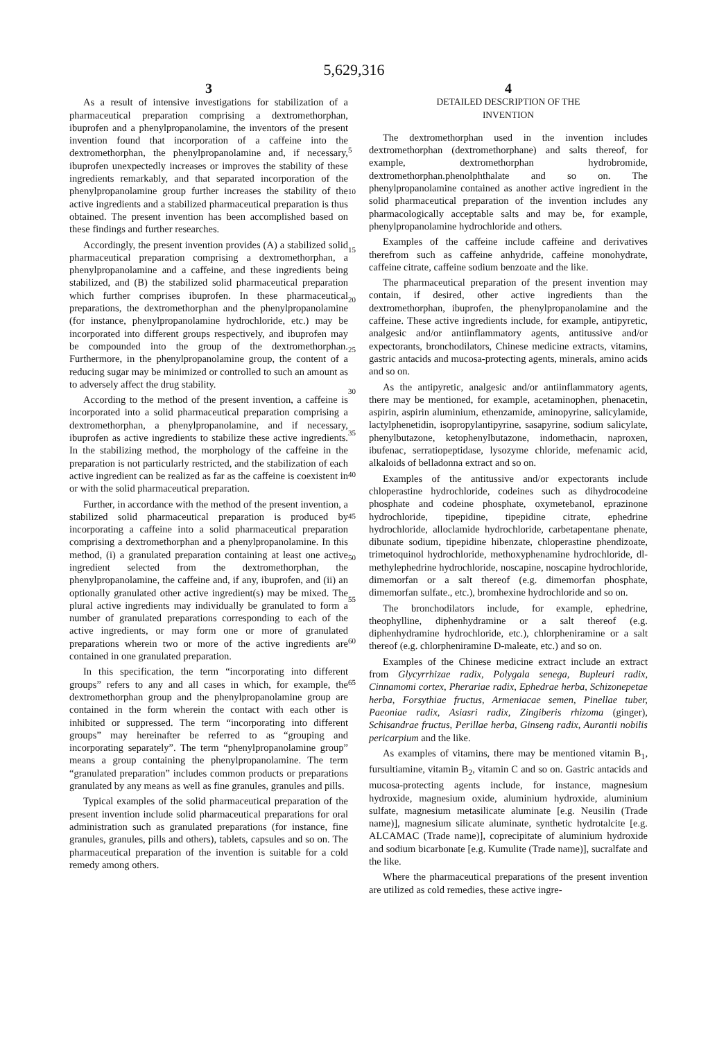5,629,316
3
As a result of intensive investigations for stabilization of a pharmaceutical preparation comprising a dextromethorphan, ibuprofen and a phenylpropanolamine, the inventors of the present invention found that incorporation of a caffeine into the dextromethorphan, the phenylpropanolamine and, if necessary, ibuprofen unexpectedly increases or improves the stability of these ingredients remarkably, and that separated incorporation of the phenylpropanolamine group further increases the stability of the active ingredients and a stabilized pharmaceutical preparation is thus obtained. The present invention has been accomplished based on these findings and further researches.
Accordingly, the present invention provides (A) a stabilized solid pharmaceutical preparation comprising a dextromethorphan, a phenylpropanolamine and a caffeine, and these ingredients being stabilized, and (B) the stabilized solid pharmaceutical preparation which further comprises ibuprofen. In these pharmaceutical preparations, the dextromethorphan and the phenylpropanolamine (for instance, phenylpropanolamine hydrochloride, etc.) may be incorporated into different groups respectively, and ibuprofen may be compounded into the group of the dextromethorphan. Furthermore, in the phenylpropanolamine group, the content of a reducing sugar may be minimized or controlled to such an amount as to adversely affect the drug stability.
According to the method of the present invention, a caffeine is incorporated into a solid pharmaceutical preparation comprising a dextromethorphan, a phenylpropanolamine, and if necessary, ibuprofen as active ingredients to stabilize these active ingredients. In the stabilizing method, the morphology of the caffeine in the preparation is not particularly restricted, and the stabilization of each active ingredient can be realized as far as the caffeine is coexistent in or with the solid pharmaceutical preparation.
Further, in accordance with the method of the present invention, a stabilized solid pharmaceutical preparation is produced by incorporating a caffeine into a solid pharmaceutical preparation comprising a dextromethorphan and a phenylpropanolamine. In this method, (i) a granulated preparation containing at least one active ingredient selected from the dextromethorphan, the phenylpropanolamine, the caffeine and, if any, ibuprofen, and (ii) an optionally granulated other active ingredient(s) may be mixed. The plural active ingredients may individually be granulated to form a number of granulated preparations corresponding to each of the active ingredients, or may form one or more of granulated preparations wherein two or more of the active ingredients are contained in one granulated preparation.
In this specification, the term “incorporating into different groups” refers to any and all cases in which, for example, the dextromethorphan group and the phenylpropanolamine group are contained in the form wherein the contact with each other is inhibited or suppressed. The term “incorporating into different groups” may hereinafter be referred to as “grouping and incorporating separately”. The term “phenylpropanolamine group” means a group containing the phenylpropanolamine. The term “granulated preparation” includes common products or preparations granulated by any means as well as fine granules, granules and pills.
Typical examples of the solid pharmaceutical preparation of the present invention include solid pharmaceutical preparations for oral administration such as granulated preparations (for instance, fine granules, granules, pills and others), tablets, capsules and so on. The pharmaceutical preparation of the invention is suitable for a cold remedy among others.
5
10
15
20
25
30
35
40
45
50
55
60
65
4
DETAILED DESCRIPTION OF THE
INVENTION
The dextromethorphan used in the invention includes dextromethorphan (dextromethorphane) and salts thereof, for example, dextromethorphan hydrobromide, dextromethorphan.phenolphthalate and so on. The phenylpropanolamine contained as another active ingredient in the solid pharmaceutical preparation of the invention includes any pharmacologically acceptable salts and may be, for example, phenylpropanolamine hydrochloride and others.
Examples of the caffeine include caffeine and derivatives therefrom such as caffeine anhydride, caffeine monohydrate, caffeine citrate, caffeine sodium benzoate and the like.
The pharmaceutical preparation of the present invention may contain, if desired, other active ingredients than the dextromethorphan, ibuprofen, the phenylpropanolamine and the caffeine. These active ingredients include, for example, antipyretic, analgesic and/or antiinflammatory agents, antitussive and/or expectorants, bronchodilators, Chinese medicine extracts, vitamins, gastric antacids and mucosa-protecting agents, minerals, amino acids and so on.
As the antipyretic, analgesic and/or antiinflammatory agents, there may be mentioned, for example, acetaminophen, phenacetin, aspirin, aspirin aluminium, ethenzamide, aminopyrine, salicylamide, lactylphenetidin, isopropylantipyrine, sasapyrine, sodium salicylate, phenylbutazone, ketophenylbutazone, indomethacin, naproxen, ibufenac, serratiopeptidase, lysozyme chloride, mefenamic acid, alkaloids of belladonna extract and so on.
Examples of the antitussive and/or expectorants include chloperastine hydrochloride, codeines such as dihydrocodeine phosphate and codeine phosphate, oxymetebanol, eprazinone hydrochloride, tipepidine, tipepidine citrate, ephedrine hydrochloride, alloclamide hydrochloride, carbetapentane phenate, dibunate sodium, tipepidine hibenzate, chloperastine phendizoate, trimetoquinol hydrochloride, methoxyphenamine hydrochloride, dl-methylephedrine hydrochloride, noscapine, noscapine hydrochloride, dimemorfan or a salt thereof (e.g. dimemorfan phosphate, dimemorfan sulfate., etc.), bromhexine hydrochloride and so on.
The bronchodilators include, for example, ephedrine, theophylline, diphenhydramine or a salt thereof (e.g. diphenhydramine hydrochloride, etc.), chlorpheniramine or a salt thereof (e.g. chlorpheniramine D-maleate, etc.) and so on.
Examples of the Chinese medicine extract include an extract from Glycyrrhizae radix, Polygala senega, Bupleuri radix, Cinnamomi cortex, Pherariae radix, Ephedrae herba, Schizonepetae herba, Forsythiae fructus, Armeniacae semen, Pinellae tuber, Paeoniae radix, Asiasri radix, Zingiberis rhizoma (ginger), Schisandrae fructus, Perillae herba, Ginseng radix, Aurantii nobilis pericarpium and the like.
As examples of vitamins, there may be mentioned vitamin B<sub>1</sub>, fursultiamine, vitamin B<sub>2</sub>, vitamin C and so on. Gastric antacids and mucosa-protecting agents include, for instance, magnesium hydroxide, magnesium oxide, aluminium hydroxide, aluminium sulfate, magnesium metasilicate aluminate [e.g. Neusilin (Trade name)], magnesium silicate aluminate, synthetic hydrotalcite [e.g. ALCAMAC (Trade name)], coprecipitate of aluminium hydroxide and sodium bicarbonate [e.g. Kumulite (Trade name)], sucralfate and the like.
Where the pharmaceutical preparations of the present invention are utilized as cold remedies, these active ingre-